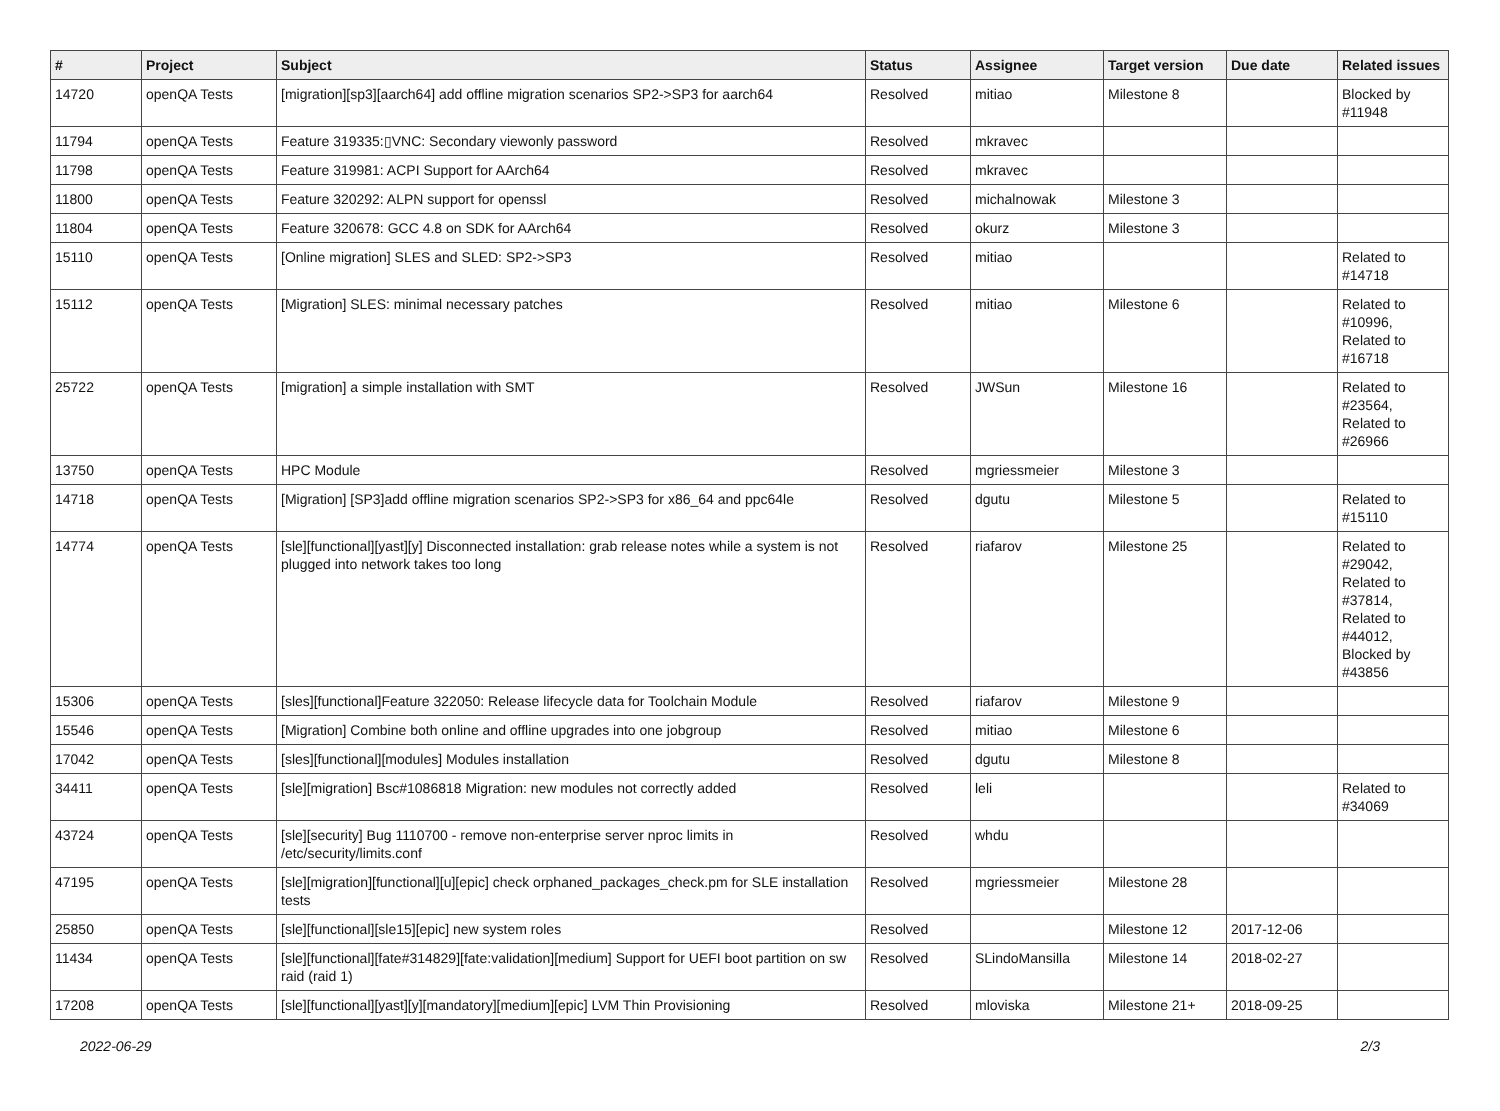| # | Project | Subject | Status | Assignee | Target version | Due date | Related issues |
| --- | --- | --- | --- | --- | --- | --- | --- |
| 14720 | openQA Tests | [migration][sp3][aarch64] add offline migration scenarios SP2->SP3 for aarch64 | Resolved | mitiao | Milestone 8 | | Blocked by #11948 |
| 11794 | openQA Tests | Feature 319335:▯VNC: Secondary viewonly password | Resolved | mkravec | | | |
| 11798 | openQA Tests | Feature 319981: ACPI Support for AArch64 | Resolved | mkravec | | | |
| 11800 | openQA Tests | Feature 320292: ALPN support for openssl | Resolved | michalnowak | Milestone 3 | | |
| 11804 | openQA Tests | Feature 320678: GCC 4.8 on SDK for AArch64 | Resolved | okurz | Milestone 3 | | |
| 15110 | openQA Tests | [Online migration] SLES and SLED: SP2->SP3 | Resolved | mitiao | | | Related to #14718 |
| 15112 | openQA Tests | [Migration] SLES: minimal necessary patches | Resolved | mitiao | Milestone 6 | | Related to #10996, Related to #16718 |
| 25722 | openQA Tests | [migration] a simple installation with SMT | Resolved | JWSun | Milestone 16 | | Related to #23564, Related to #26966 |
| 13750 | openQA Tests | HPC Module | Resolved | mgriessmeier | Milestone 3 | | |
| 14718 | openQA Tests | [Migration] [SP3]add offline migration scenarios SP2->SP3 for x86_64 and ppc64le | Resolved | dgutu | Milestone 5 | | Related to #15110 |
| 14774 | openQA Tests | [sle][functional][yast][y] Disconnected installation: grab release notes while a system is not plugged into network takes too long | Resolved | riafarov | Milestone 25 | | Related to #29042, Related to #37814, Related to #44012, Blocked by #43856 |
| 15306 | openQA Tests | [sles][functional]Feature 322050: Release lifecycle data for Toolchain Module | Resolved | riafarov | Milestone 9 | | |
| 15546 | openQA Tests | [Migration] Combine both online and offline upgrades into one jobgroup | Resolved | mitiao | Milestone 6 | | |
| 17042 | openQA Tests | [sles][functional][modules] Modules installation | Resolved | dgutu | Milestone 8 | | |
| 34411 | openQA Tests | [sle][migration] Bsc#1086818 Migration: new modules not correctly added | Resolved | leli | | | Related to #34069 |
| 43724 | openQA Tests | [sle][security] Bug 1110700 - remove non-enterprise server nproc limits in /etc/security/limits.conf | Resolved | whdu | | | |
| 47195 | openQA Tests | [sle][migration][functional][u][epic] check orphaned_packages_check.pm for SLE installation tests | Resolved | mgriessmeier | Milestone 28 | | |
| 25850 | openQA Tests | [sle][functional][sle15][epic] new system roles | Resolved | | Milestone 12 | 2017-12-06 | |
| 11434 | openQA Tests | [sle][functional][fate#314829][fate:validation][medium] Support for UEFI boot partition on sw raid (raid 1) | Resolved | SLindoMansilla | Milestone 14 | 2018-02-27 | |
| 17208 | openQA Tests | [sle][functional][yast][y][mandatory][medium][epic] LVM Thin Provisioning | Resolved | mloviska | Milestone 21+ | 2018-09-25 | |
2022-06-29 2/3